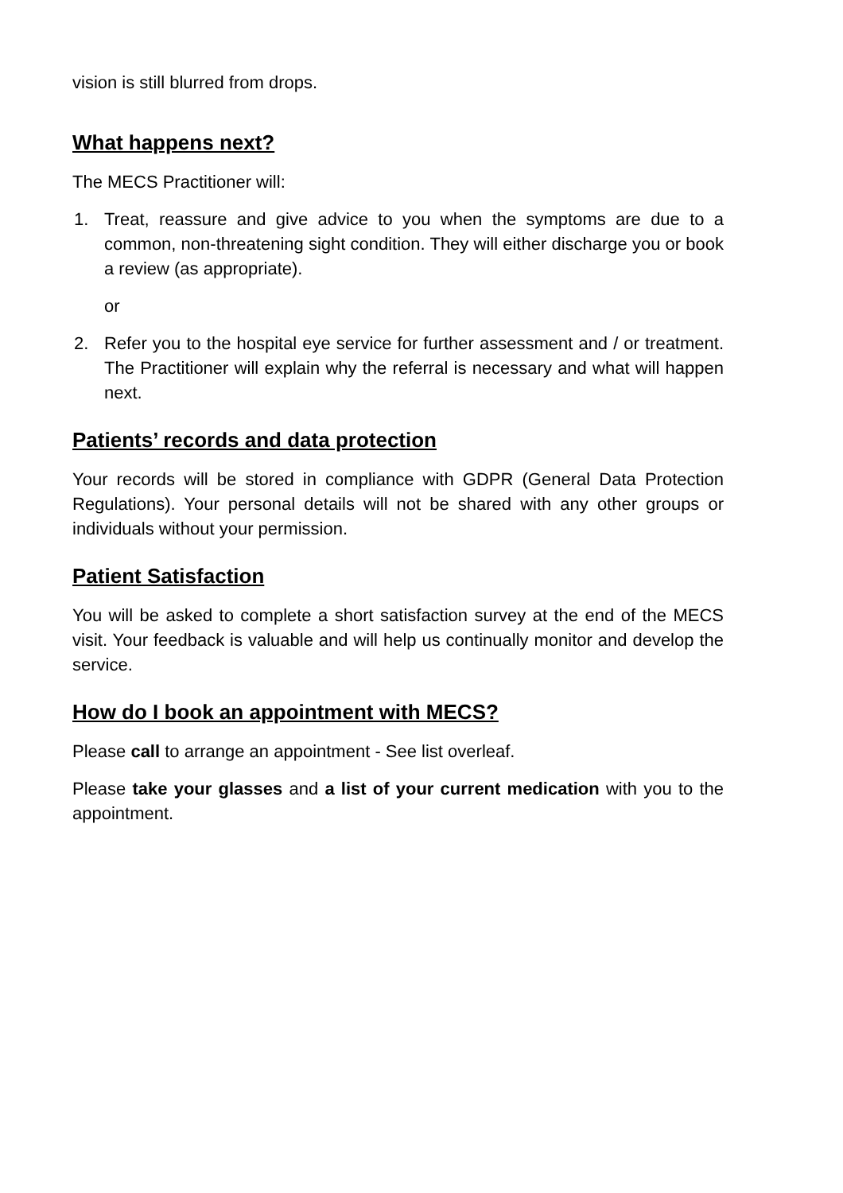vision is still blurred from drops.
What happens next?
The MECS Practitioner will:
1. Treat, reassure and give advice to you when the symptoms are due to a common, non-threatening sight condition. They will either discharge you or book a review (as appropriate).
or
2. Refer you to the hospital eye service for further assessment and / or treatment. The Practitioner will explain why the referral is necessary and what will happen next.
Patients’ records and data protection
Your records will be stored in compliance with GDPR (General Data Protection Regulations). Your personal details will not be shared with any other groups or individuals without your permission.
Patient Satisfaction
You will be asked to complete a short satisfaction survey at the end of the MECS visit. Your feedback is valuable and will help us continually monitor and develop the service.
How do I book an appointment with MECS?
Please call to arrange an appointment - See list overleaf.
Please take your glasses and a list of your current medication with you to the appointment.